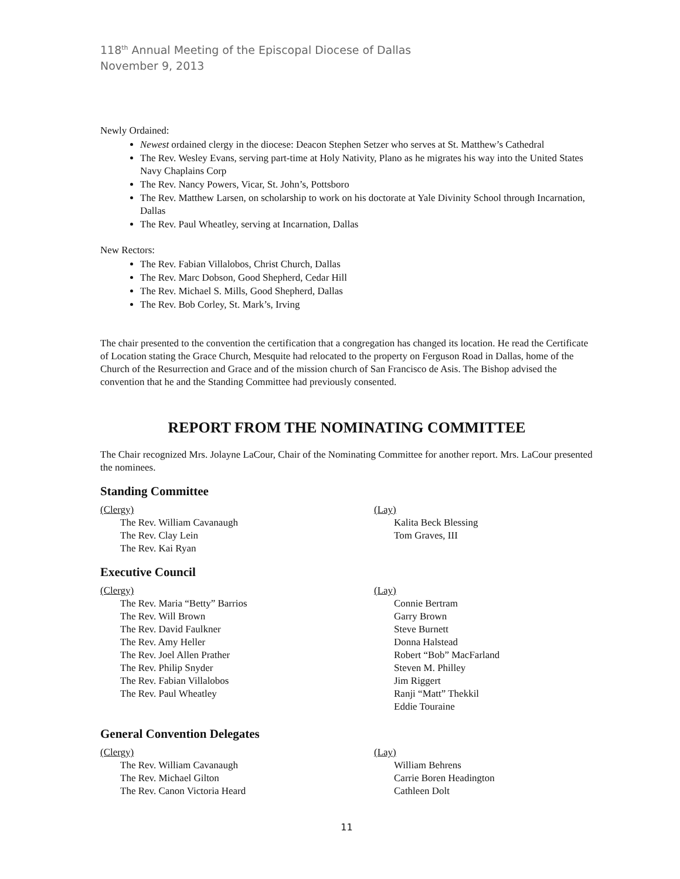118<sup>th</sup> Annual Meeting of the Episcopal Diocese of Dallas
November 9, 2013
Newly Ordained:
Newest ordained clergy in the diocese: Deacon Stephen Setzer who serves at St. Matthew’s Cathedral
The Rev. Wesley Evans, serving part-time at Holy Nativity, Plano as he migrates his way into the United States Navy Chaplains Corp
The Rev. Nancy Powers, Vicar, St. John’s, Pottsboro
The Rev. Matthew Larsen, on scholarship to work on his doctorate at Yale Divinity School through Incarnation, Dallas
The Rev. Paul Wheatley, serving at Incarnation, Dallas
New Rectors:
The Rev. Fabian Villalobos, Christ Church, Dallas
The Rev. Marc Dobson, Good Shepherd, Cedar Hill
The Rev. Michael S. Mills, Good Shepherd, Dallas
The Rev. Bob Corley, St. Mark’s, Irving
The chair presented to the convention the certification that a congregation has changed its location. He read the Certificate of Location stating the Grace Church, Mesquite had relocated to the property on Ferguson Road in Dallas, home of the Church of the Resurrection and Grace and of the mission church of San Francisco de Asis. The Bishop advised the convention that he and the Standing Committee had previously consented.
REPORT FROM THE NOMINATING COMMITTEE
The Chair recognized Mrs. Jolayne LaCour, Chair of the Nominating Committee for another report. Mrs. LaCour presented the nominees.
Standing Committee
(Clergy)
The Rev. William Cavanaugh
The Rev. Clay Lein
The Rev. Kai Ryan
(Lay)
Kalita Beck Blessing
Tom Graves, III
Executive Council
(Clergy)
The Rev. Maria “Betty” Barrios
The Rev. Will Brown
The Rev. David Faulkner
The Rev. Amy Heller
The Rev. Joel Allen Prather
The Rev. Philip Snyder
The Rev. Fabian Villalobos
The Rev. Paul Wheatley
(Lay)
Connie Bertram
Garry Brown
Steve Burnett
Donna Halstead
Robert “Bob” MacFarland
Steven M. Philley
Jim Riggert
Ranji “Matt” Thekkil
Eddie Touraine
General Convention Delegates
(Clergy)
The Rev. William Cavanaugh
The Rev. Michael Gilton
The Rev. Canon Victoria Heard
(Lay)
William Behrens
Carrie Boren Headington
Cathleen Dolt
11